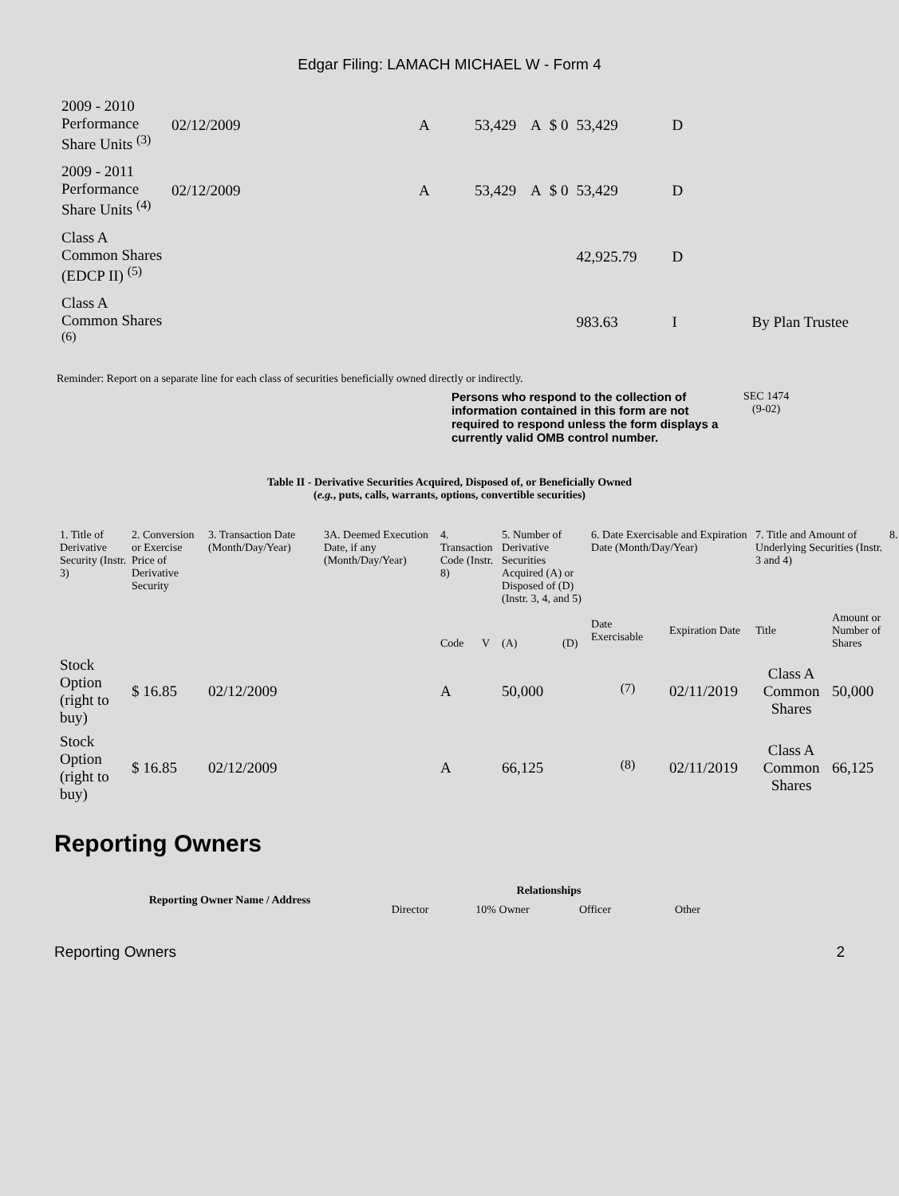Edgar Filing: LAMACH MICHAEL W - Form 4
| 2009 - 2010 Performance Share Units <sup>(3)</sup> | 02/12/2009 | A | 53,429 | A | $ 0 | 53,429 | D | |
| 2009 - 2011 Performance Share Units <sup>(4)</sup> | 02/12/2009 | A | 53,429 | A | $ 0 | 53,429 | D | |
| Class A Common Shares (EDCP II) <sup>(5)</sup> | | | | | | 42,925.79 | D | |
| Class A Common Shares <sup>(6)</sup> | | | | | | 983.63 | I | By Plan Trustee |
Reminder: Report on a separate line for each class of securities beneficially owned directly or indirectly.
Persons who respond to the collection of information contained in this form are not required to respond unless the form displays a currently valid OMB control number.
SEC 1474
(9-02)
Table II - Derivative Securities Acquired, Disposed of, or Beneficially Owned
(e.g., puts, calls, warrants, options, convertible securities)
| 1. Title of Derivative Security (Instr. 3) | 2. Conversion or Exercise Price of Derivative Security | 3. Transaction Date (Month/Day/Year) | 3A. Deemed Execution Date, if any (Month/Day/Year) | 4. Transaction Code (Instr. 8) | | 5. Number of Derivative Securities Acquired (A) or Disposed of (D) (Instr. 3, 4, and 5) | | 6. Date Exercisable and Expiration Date (Month/Day/Year) | | 7. Title and Amount of Underlying Securities (Instr. 3 and 4) | | 8. |
| | | | | Code | V | (A) | (D) | Date Exercisable | Expiration Date | Title | Amount or Number of Shares | |
| Stock Option (right to buy) | $ 16.85 | 02/12/2009 | | A | | 50,000 | | <sup>(7)</sup> | 02/11/2019 | Class A Common Shares | 50,000 | |
| Stock Option (right to buy) | $ 16.85 | 02/12/2009 | | A | | 66,125 | | <sup>(8)</sup> | 02/11/2019 | Class A Common Shares | 66,125 | |
Reporting Owners
| Reporting Owner Name / Address | Relationships | | | |
| --- | --- | --- | --- | --- |
| | Director | 10% Owner | Officer | Other |
Reporting Owners 2